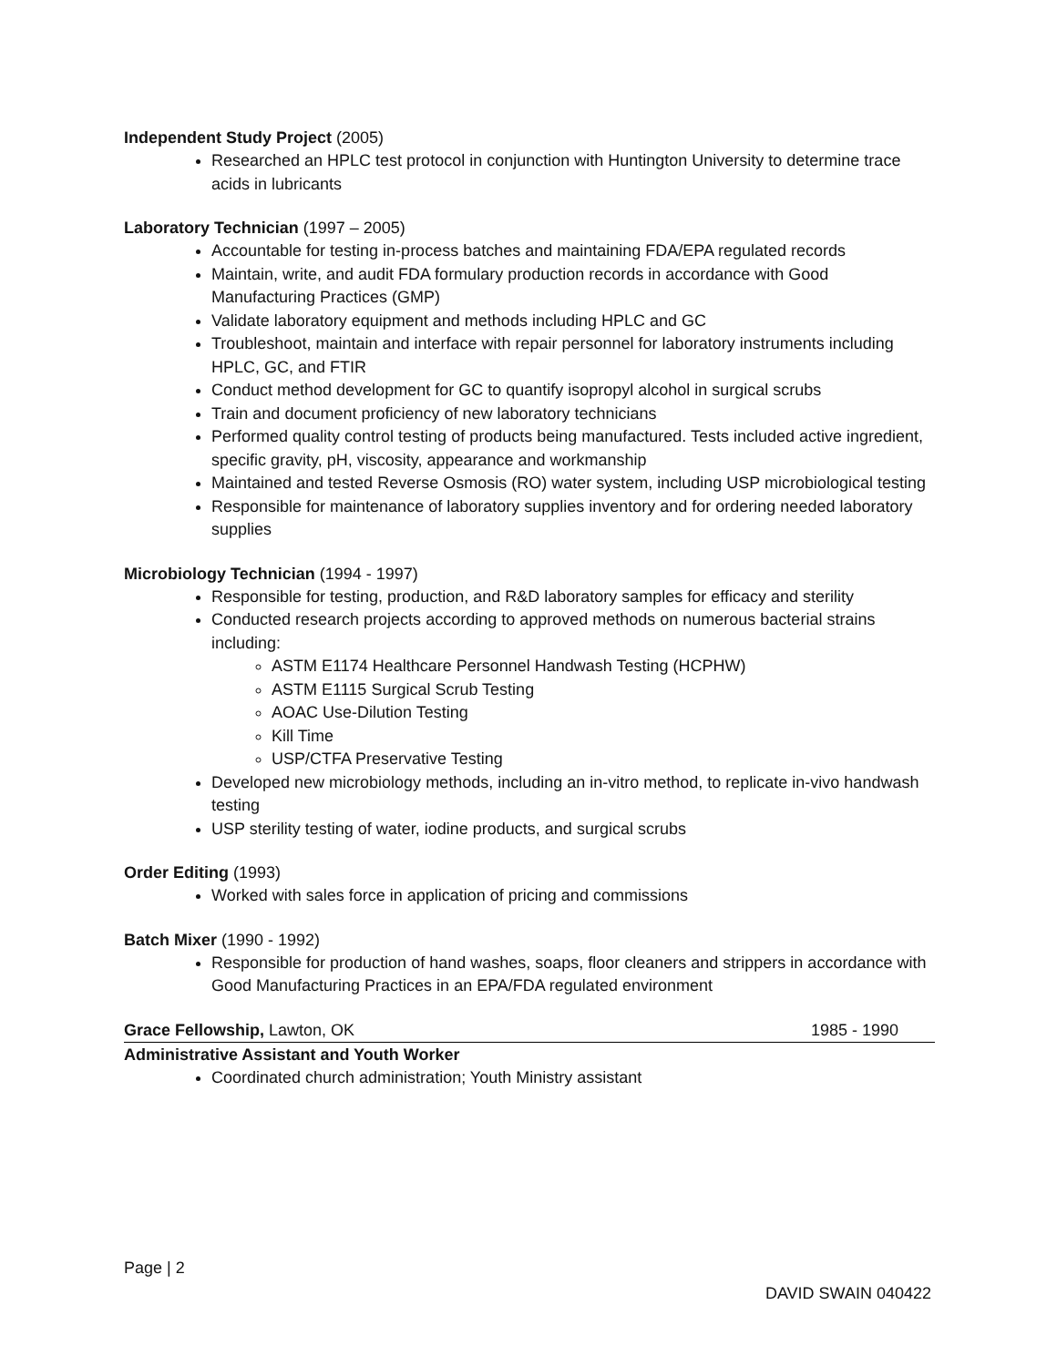Independent Study Project (2005)
Researched an HPLC test protocol in conjunction with Huntington University to determine trace acids in lubricants
Laboratory Technician (1997 – 2005)
Accountable for testing in-process batches and maintaining FDA/EPA regulated records
Maintain, write, and audit FDA formulary production records in accordance with Good Manufacturing Practices (GMP)
Validate laboratory equipment and methods including HPLC and GC
Troubleshoot, maintain and interface with repair personnel for laboratory instruments including HPLC, GC, and FTIR
Conduct method development for GC to quantify isopropyl alcohol in surgical scrubs
Train and document proficiency of new laboratory technicians
Performed quality control testing of products being manufactured. Tests included active ingredient, specific gravity, pH, viscosity, appearance and workmanship
Maintained and tested Reverse Osmosis (RO) water system, including USP microbiological testing
Responsible for maintenance of laboratory supplies inventory and for ordering needed laboratory supplies
Microbiology Technician (1994 - 1997)
Responsible for testing, production, and R&D laboratory samples for efficacy and sterility
Conducted research projects according to approved methods on numerous bacterial strains including:
ASTM E1174 Healthcare Personnel Handwash Testing (HCPHW)
ASTM E1115 Surgical Scrub Testing
AOAC Use-Dilution Testing
Kill Time
USP/CTFA Preservative Testing
Developed new microbiology methods, including an in-vitro method, to replicate in-vivo handwash testing
USP sterility testing of water, iodine products, and surgical scrubs
Order Editing (1993)
Worked with sales force in application of pricing and commissions
Batch Mixer (1990 - 1992)
Responsible for production of hand washes, soaps, floor cleaners and strippers in accordance with Good Manufacturing Practices in an EPA/FDA regulated environment
Grace Fellowship, Lawton, OK 1985 - 1990
Administrative Assistant and Youth Worker
Coordinated church administration; Youth Ministry assistant
Page | 2
DAVID SWAIN 040422